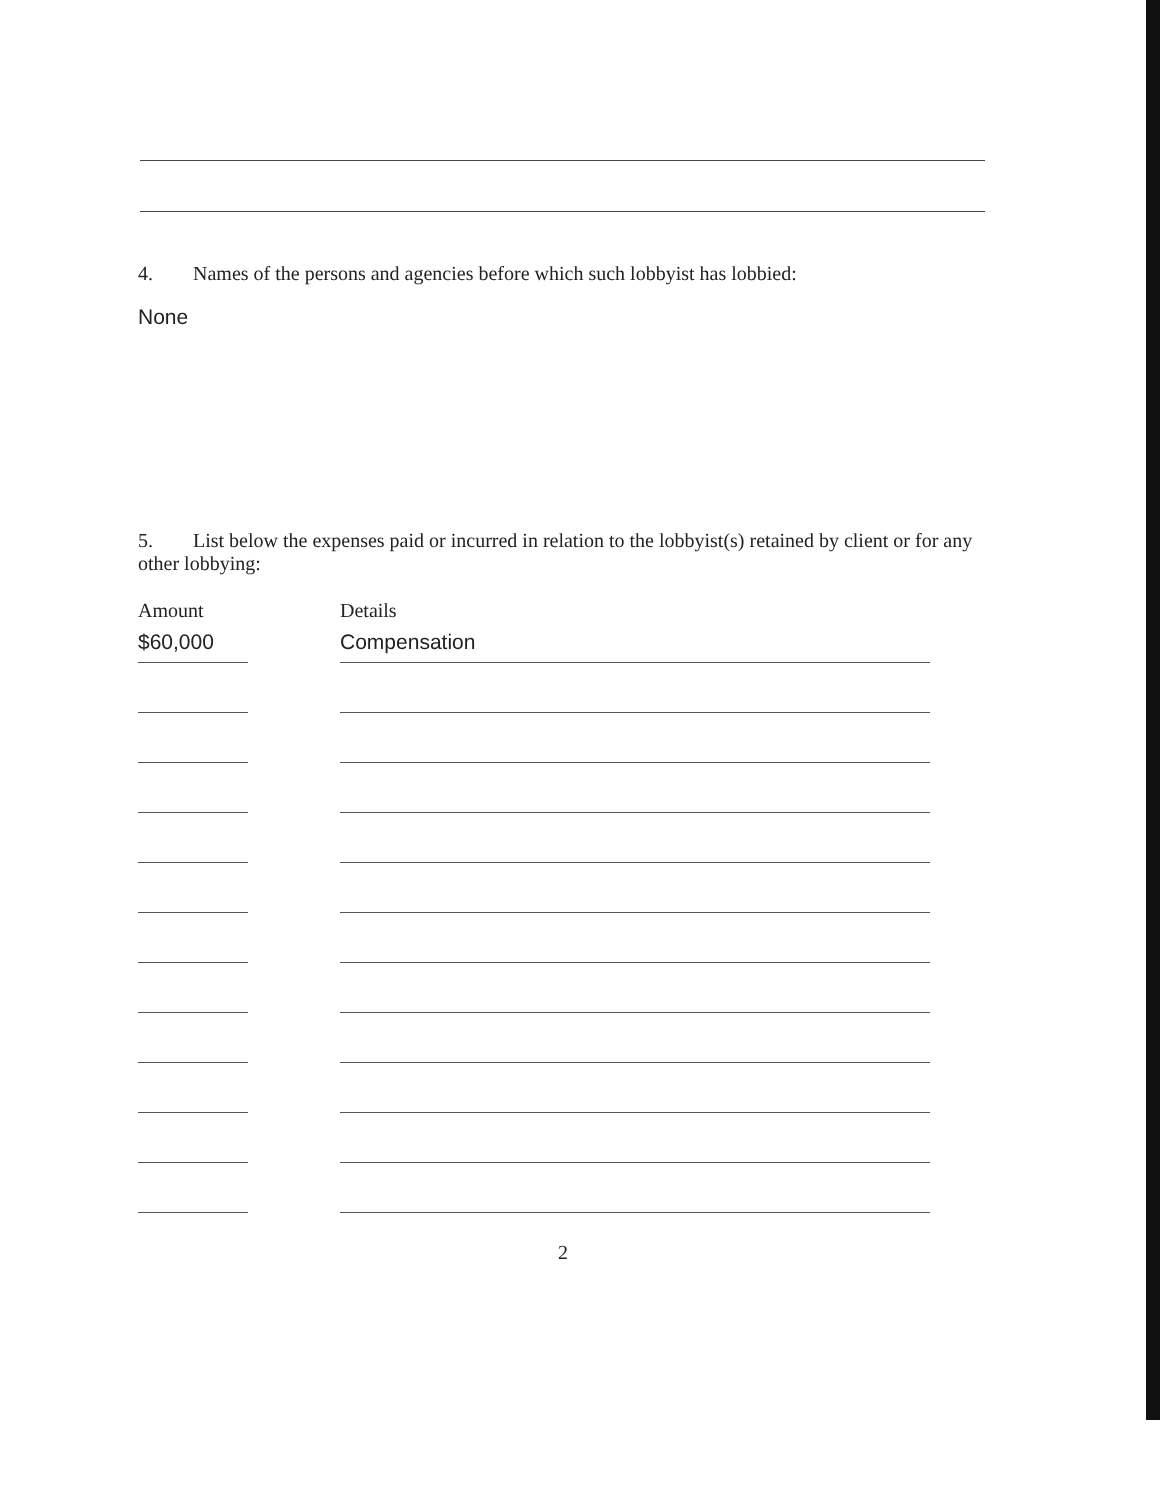4. Names of the persons and agencies before which such lobbyist has lobbied:
None
5. List below the expenses paid or incurred in relation to the lobbyist(s) retained by client or for any other lobbying:
| Amount | | Details |
| --- | --- | --- |
| $60,000 | | Compensation |
2